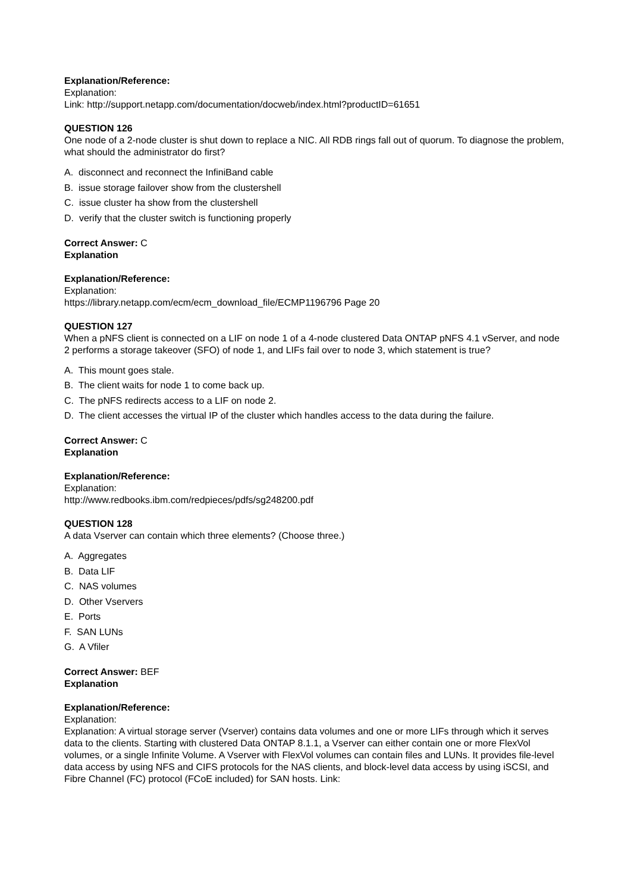Explanation/Reference:
Explanation:
Link: http://support.netapp.com/documentation/docweb/index.html?productID=61651
QUESTION 126
One node of a 2-node cluster is shut down to replace a NIC. All RDB rings fall out of quorum. To diagnose the problem, what should the administrator do first?
A. disconnect and reconnect the InfiniBand cable
B. issue storage failover show from the clustershell
C. issue cluster ha show from the clustershell
D. verify that the cluster switch is functioning properly
Correct Answer: C
Explanation
Explanation/Reference:
Explanation:
https://library.netapp.com/ecm/ecm_download_file/ECMP1196796 Page 20
QUESTION 127
When a pNFS client is connected on a LIF on node 1 of a 4-node clustered Data ONTAP pNFS 4.1 vServer, and node 2 performs a storage takeover (SFO) of node 1, and LIFs fail over to node 3, which statement is true?
A. This mount goes stale.
B. The client waits for node 1 to come back up.
C. The pNFS redirects access to a LIF on node 2.
D. The client accesses the virtual IP of the cluster which handles access to the data during the failure.
Correct Answer: C
Explanation
Explanation/Reference:
Explanation:
http://www.redbooks.ibm.com/redpieces/pdfs/sg248200.pdf
QUESTION 128
A data Vserver can contain which three elements? (Choose three.)
A. Aggregates
B. Data LIF
C. NAS volumes
D. Other Vservers
E. Ports
F. SAN LUNs
G. A Vfiler
Correct Answer: BEF
Explanation
Explanation/Reference:
Explanation:
Explanation: A virtual storage server (Vserver) contains data volumes and one or more LIFs through which it serves data to the clients. Starting with clustered Data ONTAP 8.1.1, a Vserver can either contain one or more FlexVol volumes, or a single Infinite Volume. A Vserver with FlexVol volumes can contain files and LUNs. It provides file-level data access by using NFS and CIFS protocols for the NAS clients, and block-level data access by using iSCSI, and Fibre Channel (FC) protocol (FCoE included) for SAN hosts. Link: